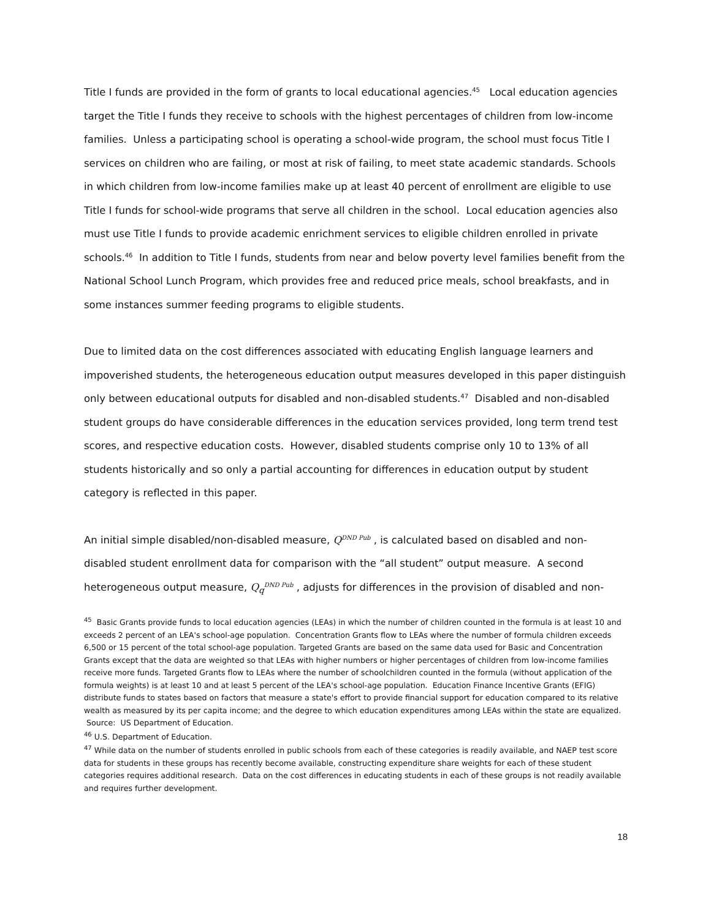Title I funds are provided in the form of grants to local educational agencies.<sup>45</sup> Local education agencies target the Title I funds they receive to schools with the highest percentages of children from low-income families. Unless a participating school is operating a school-wide program, the school must focus Title I services on children who are failing, or most at risk of failing, to meet state academic standards. Schools in which children from low-income families make up at least 40 percent of enrollment are eligible to use Title I funds for school-wide programs that serve all children in the school. Local education agencies also must use Title I funds to provide academic enrichment services to eligible children enrolled in private schools.<sup>46</sup> In addition to Title I funds, students from near and below poverty level families benefit from the National School Lunch Program, which provides free and reduced price meals, school breakfasts, and in some instances summer feeding programs to eligible students.
Due to limited data on the cost differences associated with educating English language learners and impoverished students, the heterogeneous education output measures developed in this paper distinguish only between educational outputs for disabled and non-disabled students.<sup>47</sup> Disabled and non-disabled student groups do have considerable differences in the education services provided, long term trend test scores, and respective education costs. However, disabled students comprise only 10 to 13% of all students historically and so only a partial accounting for differences in education output by student category is reflected in this paper.
An initial simple disabled/non-disabled measure, Q<sup>DND Pub</sup> , is calculated based on disabled and non-disabled student enrollment data for comparison with the “all student” output measure. A second heterogeneous output measure, Q<sub>q</sub><sup>DND Pub</sup> , adjusts for differences in the provision of disabled and non-
<sup>45</sup> Basic Grants provide funds to local education agencies (LEAs) in which the number of children counted in the formula is at least 10 and exceeds 2 percent of an LEA's school-age population. Concentration Grants flow to LEAs where the number of formula children exceeds 6,500 or 15 percent of the total school-age population. Targeted Grants are based on the same data used for Basic and Concentration Grants except that the data are weighted so that LEAs with higher numbers or higher percentages of children from low-income families receive more funds. Targeted Grants flow to LEAs where the number of schoolchildren counted in the formula (without application of the formula weights) is at least 10 and at least 5 percent of the LEA's school-age population. Education Finance Incentive Grants (EFIG) distribute funds to states based on factors that measure a state's effort to provide financial support for education compared to its relative wealth as measured by its per capita income; and the degree to which education expenditures among LEAs within the state are equalized. Source: US Department of Education.
<sup>46</sup> U.S. Department of Education.
<sup>47</sup> While data on the number of students enrolled in public schools from each of these categories is readily available, and NAEP test score data for students in these groups has recently become available, constructing expenditure share weights for each of these student categories requires additional research. Data on the cost differences in educating students in each of these groups is not readily available and requires further development.
18